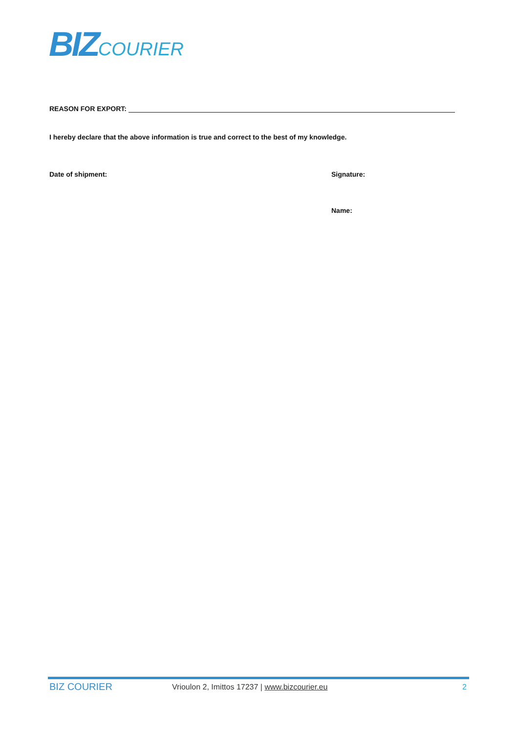BIZ COURIER
REASON FOR EXPORT:
I hereby declare that the above information is true and correct to the best of my knowledge.
Date of shipment: Signature:
Name:
BIZ COURIER Vrioulon 2, Imittos 17237 | www.bizcourier.eu 2